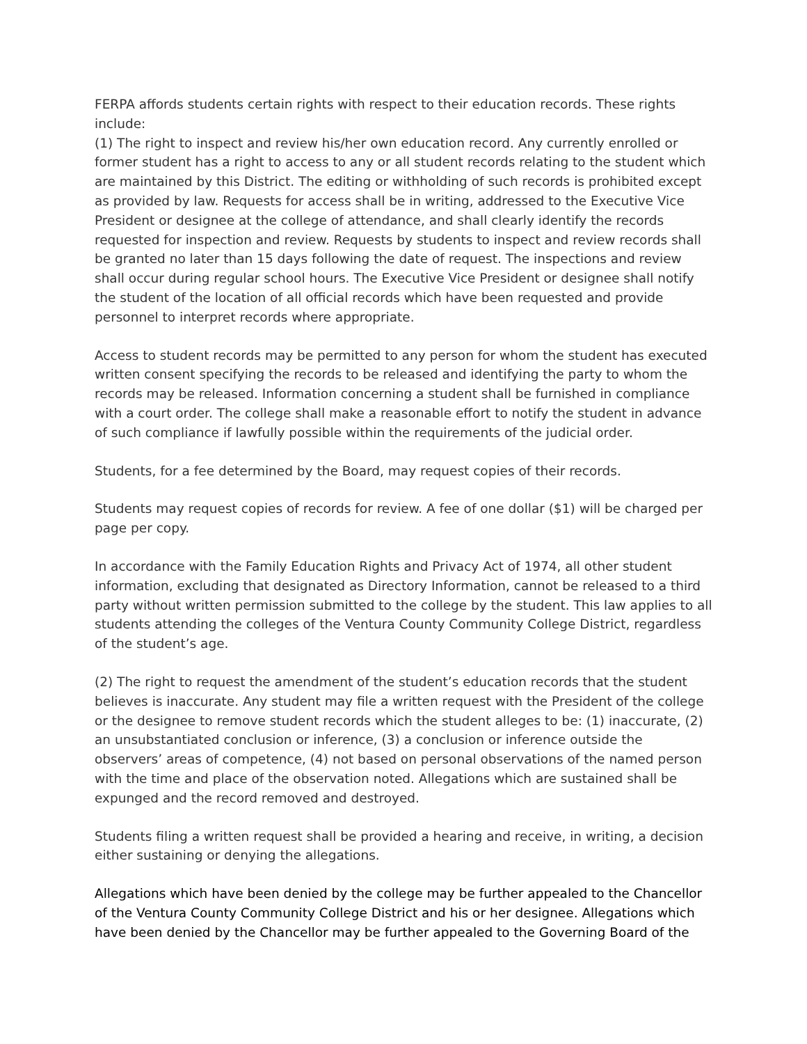FERPA affords students certain rights with respect to their education records. These rights include:
(1) The right to inspect and review his/her own education record. Any currently enrolled or former student has a right to access to any or all student records relating to the student which are maintained by this District. The editing or withholding of such records is prohibited except as provided by law. Requests for access shall be in writing, addressed to the Executive Vice President or designee at the college of attendance, and shall clearly identify the records requested for inspection and review. Requests by students to inspect and review records shall be granted no later than 15 days following the date of request. The inspections and review shall occur during regular school hours. The Executive Vice President or designee shall notify the student of the location of all official records which have been requested and provide personnel to interpret records where appropriate.
Access to student records may be permitted to any person for whom the student has executed written consent specifying the records to be released and identifying the party to whom the records may be released. Information concerning a student shall be furnished in compliance with a court order. The college shall make a reasonable effort to notify the student in advance of such compliance if lawfully possible within the requirements of the judicial order.
Students, for a fee determined by the Board, may request copies of their records.
Students may request copies of records for review. A fee of one dollar ($1) will be charged per page per copy.
In accordance with the Family Education Rights and Privacy Act of 1974, all other student information, excluding that designated as Directory Information, cannot be released to a third party without written permission submitted to the college by the student. This law applies to all students attending the colleges of the Ventura County Community College District, regardless of the student’s age.
(2) The right to request the amendment of the student’s education records that the student believes is inaccurate. Any student may file a written request with the President of the college or the designee to remove student records which the student alleges to be: (1) inaccurate, (2) an unsubstantiated conclusion or inference, (3) a conclusion or inference outside the observers’ areas of competence, (4) not based on personal observations of the named person with the time and place of the observation noted. Allegations which are sustained shall be expunged and the record removed and destroyed.
Students filing a written request shall be provided a hearing and receive, in writing, a decision either sustaining or denying the allegations.
Allegations which have been denied by the college may be further appealed to the Chancellor of the Ventura County Community College District and his or her designee. Allegations which have been denied by the Chancellor may be further appealed to the Governing Board of the